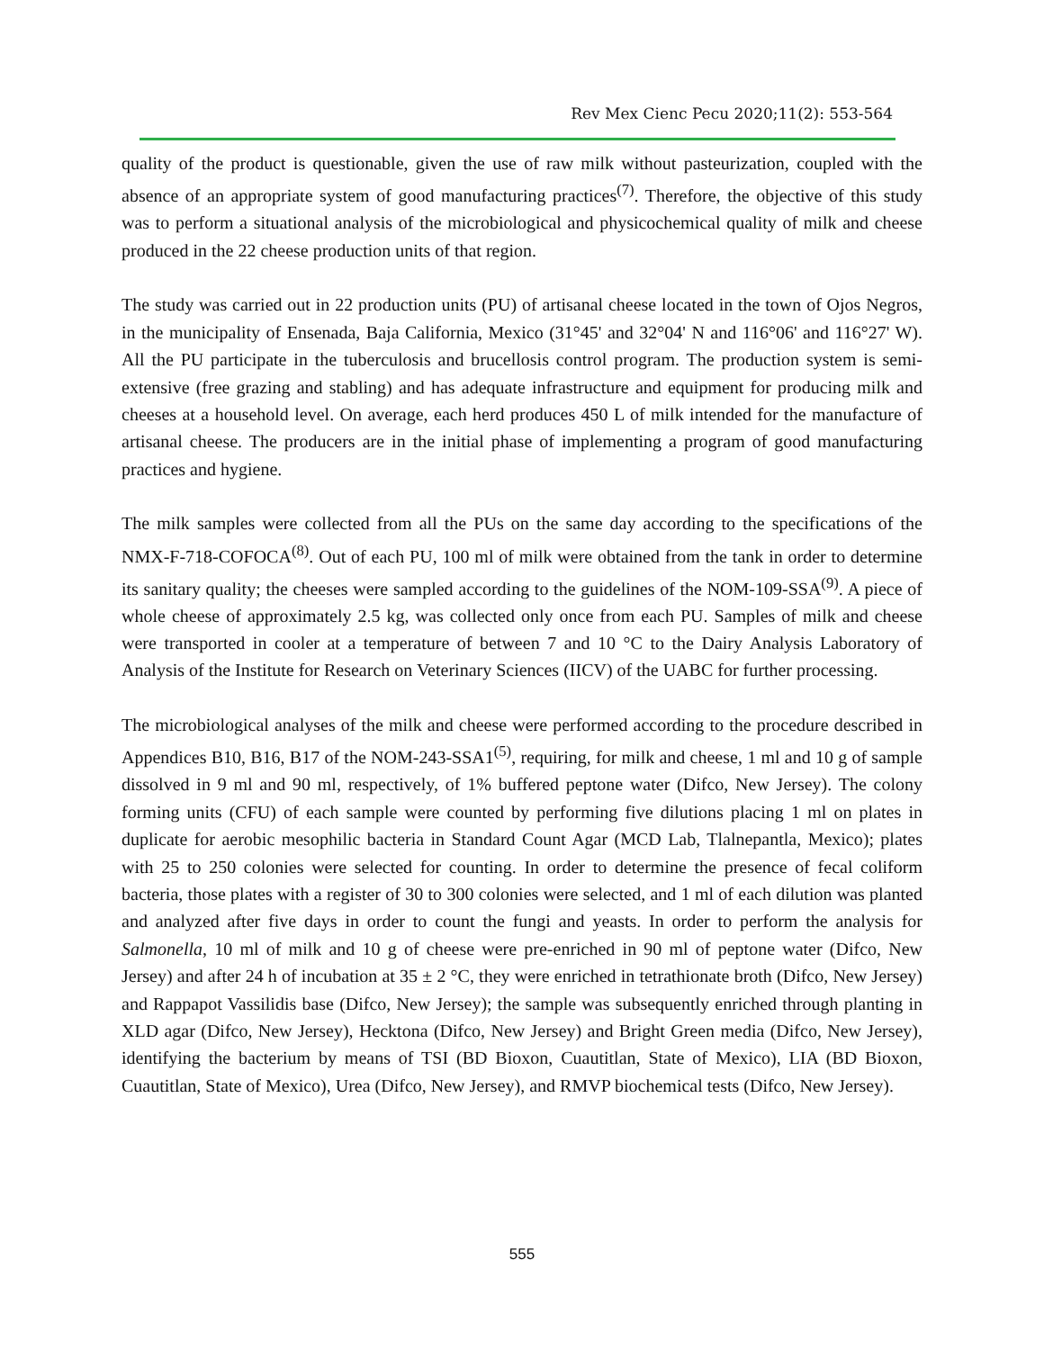Rev Mex Cienc Pecu 2020;11(2): 553-564
quality of the product is questionable, given the use of raw milk without pasteurization, coupled with the absence of an appropriate system of good manufacturing practices<sup>(7)</sup>. Therefore, the objective of this study was to perform a situational analysis of the microbiological and physicochemical quality of milk and cheese produced in the 22 cheese production units of that region.
The study was carried out in 22 production units (PU) of artisanal cheese located in the town of Ojos Negros, in the municipality of Ensenada, Baja California, Mexico (31°45' and 32°04' N and 116°06' and 116°27' W). All the PU participate in the tuberculosis and brucellosis control program. The production system is semi-extensive (free grazing and stabling) and has adequate infrastructure and equipment for producing milk and cheeses at a household level. On average, each herd produces 450 L of milk intended for the manufacture of artisanal cheese. The producers are in the initial phase of implementing a program of good manufacturing practices and hygiene.
The milk samples were collected from all the PUs on the same day according to the specifications of the NMX-F-718-COFOCA<sup>(8)</sup>. Out of each PU, 100 ml of milk were obtained from the tank in order to determine its sanitary quality; the cheeses were sampled according to the guidelines of the NOM-109-SSA<sup>(9)</sup>. A piece of whole cheese of approximately 2.5 kg, was collected only once from each PU. Samples of milk and cheese were transported in cooler at a temperature of between 7 and 10 °C to the Dairy Analysis Laboratory of Analysis of the Institute for Research on Veterinary Sciences (IICV) of the UABC for further processing.
The microbiological analyses of the milk and cheese were performed according to the procedure described in Appendices B10, B16, B17 of the NOM-243-SSA1<sup>(5)</sup>, requiring, for milk and cheese, 1 ml and 10 g of sample dissolved in 9 ml and 90 ml, respectively, of 1% buffered peptone water (Difco, New Jersey). The colony forming units (CFU) of each sample were counted by performing five dilutions placing 1 ml on plates in duplicate for aerobic mesophilic bacteria in Standard Count Agar (MCD Lab, Tlalnepantla, Mexico); plates with 25 to 250 colonies were selected for counting. In order to determine the presence of fecal coliform bacteria, those plates with a register of 30 to 300 colonies were selected, and 1 ml of each dilution was planted and analyzed after five days in order to count the fungi and yeasts. In order to perform the analysis for Salmonella, 10 ml of milk and 10 g of cheese were pre-enriched in 90 ml of peptone water (Difco, New Jersey) and after 24 h of incubation at 35 ± 2 °C, they were enriched in tetrathionate broth (Difco, New Jersey) and Rappapot Vassilidis base (Difco, New Jersey); the sample was subsequently enriched through planting in XLD agar (Difco, New Jersey), Hecktona (Difco, New Jersey) and Bright Green media (Difco, New Jersey), identifying the bacterium by means of TSI (BD Bioxon, Cuautitlan, State of Mexico), LIA (BD Bioxon, Cuautitlan, State of Mexico), Urea (Difco, New Jersey), and RMVP biochemical tests (Difco, New Jersey).
555